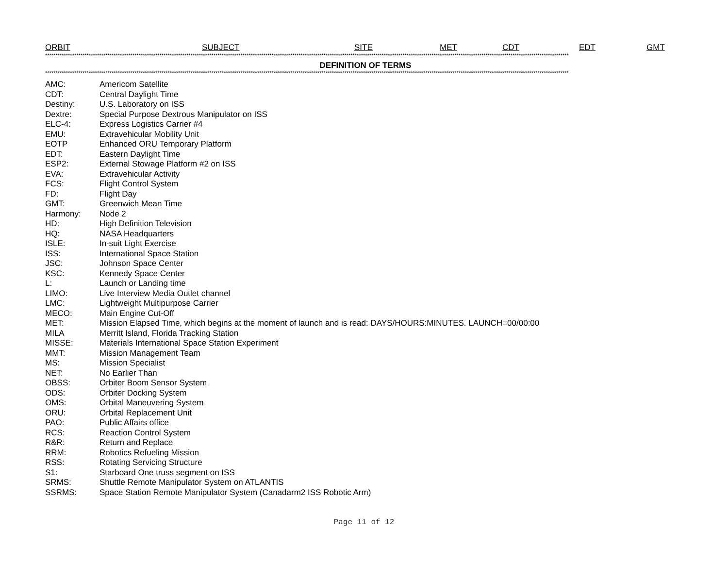ORBIT SUBJECT SITE MET CDT EDT GMT
************************************************************************************************************************************************************************************************************************************************************
DEFINITION OF TERMS
************************************************************************************************************************************************************************************************************************************************************
| AMC: | Americom Satellite |
| CDT: | Central Daylight Time |
| Destiny: | U.S. Laboratory on ISS |
| Dextre: | Special Purpose Dextrous Manipulator on ISS |
| ELC-4: | Express Logistics Carrier #4 |
| EMU: | Extravehicular Mobility Unit |
| EOTP | Enhanced ORU Temporary Platform |
| EDT: | Eastern Daylight Time |
| ESP2: | External Stowage Platform #2 on ISS |
| EVA: | Extravehicular Activity |
| FCS: | Flight Control System |
| FD: | Flight Day |
| GMT: | Greenwich Mean Time |
| Harmony: | Node 2 |
| HD: | High Definition Television |
| HQ: | NASA Headquarters |
| ISLE: | In-suit Light Exercise |
| ISS: | International Space Station |
| JSC: | Johnson Space Center |
| KSC: | Kennedy Space Center |
| L: | Launch or Landing time |
| LIMO: | Live Interview Media Outlet channel |
| LMC: | Lightweight Multipurpose Carrier |
| MECO: | Main Engine Cut-Off |
| MET: | Mission Elapsed Time, which begins at the moment of launch and is read: DAYS/HOURS:MINUTES. LAUNCH=00/00:00 |
| MILA | Merritt Island, Florida Tracking Station |
| MISSE: | Materials International Space Station Experiment |
| MMT: | Mission Management Team |
| MS: | Mission Specialist |
| NET: | No Earlier Than |
| OBSS: | Orbiter Boom Sensor System |
| ODS: | Orbiter Docking System |
| OMS: | Orbital Maneuvering System |
| ORU: | Orbital Replacement Unit |
| PAO: | Public Affairs office |
| RCS: | Reaction Control System |
| R&R: | Return and Replace |
| RRM: | Robotics Refueling Mission |
| RSS: | Rotating Servicing Structure |
| S1: | Starboard One truss segment on ISS |
| SRMS: | Shuttle Remote Manipulator System on ATLANTIS |
| SSRMS: | Space Station Remote Manipulator System (Canadarm2 ISS Robotic Arm) |
Page 11 of 12